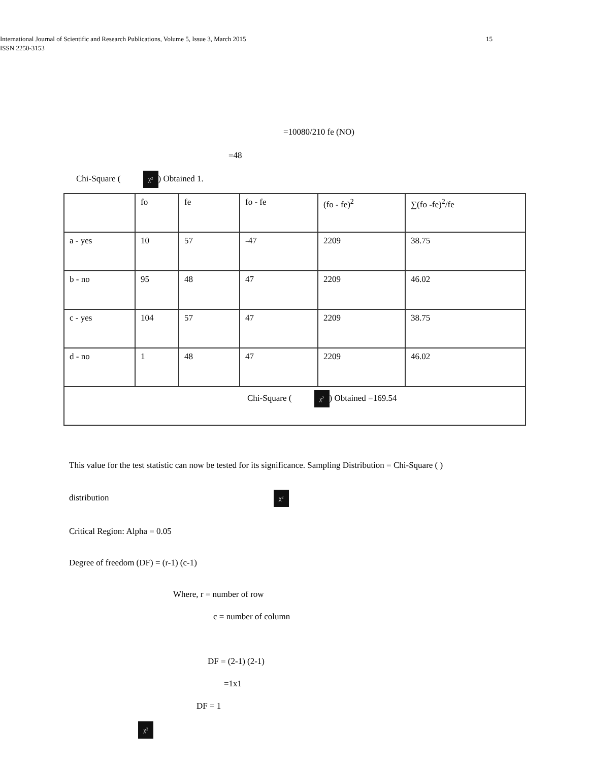International Journal of Scientific and Research Publications, Volume 5, Issue 3, March 2015 15
ISSN 2250-3153
=10080/210 fe (NO)
=48
Chi-Square ( χ²) Obtained 1.
| | fo | fe | fo - fe | (fo - fe)<sup>2</sup> | ∑(fo -fe)<sup>2</sup>/fe |
| a - yes | 10 | 57 | -47 | 2209 | 38.75 |
| b - no | 95 | 48 | 47 | 2209 | 46.02 |
| c - yes | 104 | 57 | 47 | 2209 | 38.75 |
| d - no | 1 | 48 | 47 | 2209 | 46.02 |
| Chi-Square ( χ² ) Obtained =169.54 | | | | | |
This value for the test statistic can now be tested for its significance. Sampling Distribution = Chi-Square ( )
distribution χ²
Critical Region: Alpha = 0.05
Degree of freedom (DF) = (r-1) (c-1)
Where, r = number of row
c = number of column
DF = (2-1) (2-1)
=1x1
DF = 1
χ²